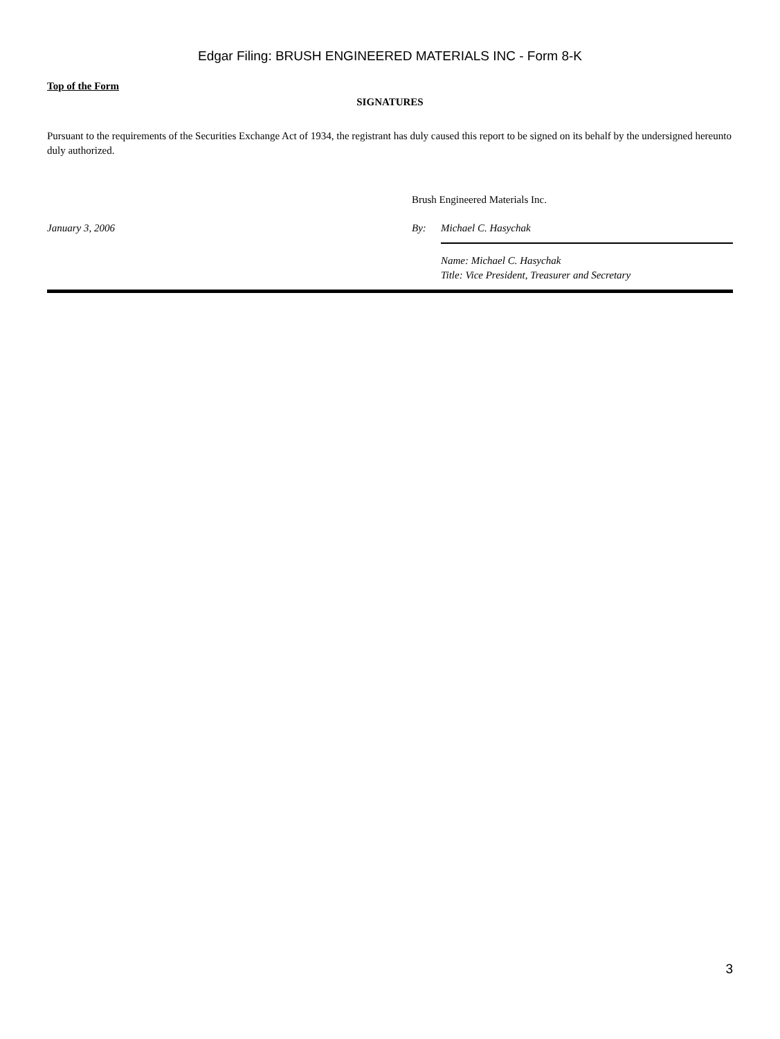Edgar Filing: BRUSH ENGINEERED MATERIALS INC - Form 8-K
Top of the Form
SIGNATURES
Pursuant to the requirements of the Securities Exchange Act of 1934, the registrant has duly caused this report to be signed on its behalf by the undersigned hereunto duly authorized.
Brush Engineered Materials Inc.
January 3, 2006 By: Michael C. Hasychak
Name: Michael C. Hasychak
Title: Vice President, Treasurer and Secretary
3